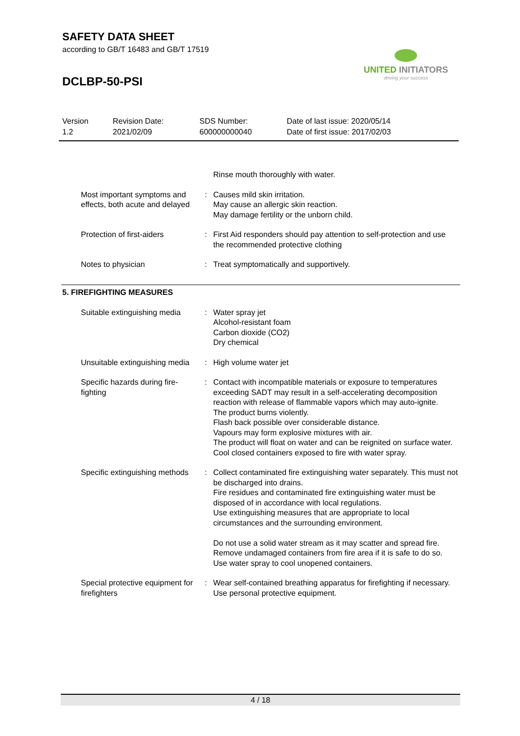SAFETY DATA SHEET
according to GB/T 16483 and GB/T 17519
DCLBP-50-PSI
UNITED INITIATORS
driving your success
Version
1.2
Revision Date:
2021/02/09
SDS Number:
600000000040
Date of last issue: 2020/05/14
Date of first issue: 2017/02/03
Rinse mouth thoroughly with water.
Most important symptoms and effects, both acute and delayed
: Causes mild skin irritation.
May cause an allergic skin reaction.
May damage fertility or the unborn child.
Protection of first-aiders
: First Aid responders should pay attention to self-protection and use the recommended protective clothing
Notes to physician : Treat symptomatically and supportively.
5. FIREFIGHTING MEASURES
Suitable extinguishing media
: Water spray jet
Alcohol-resistant foam
Carbon dioxide (CO2)
Dry chemical
Unsuitable extinguishing media
: High volume water jet
Specific hazards during fire-fighting
: Contact with incompatible materials or exposure to temperatures exceeding SADT may result in a self-accelerating decomposition reaction with release of flammable vapors which may auto-ignite.
The product burns violently.
Flash back possible over considerable distance.
Vapours may form explosive mixtures with air.
The product will float on water and can be reignited on surface water.
Cool closed containers exposed to fire with water spray.
Specific extinguishing methods
: Collect contaminated fire extinguishing water separately. This must not be discharged into drains.
Fire residues and contaminated fire extinguishing water must be disposed of in accordance with local regulations.
Use extinguishing measures that are appropriate to local circumstances and the surrounding environment.
Do not use a solid water stream as it may scatter and spread fire.
Remove undamaged containers from fire area if it is safe to do so.
Use water spray to cool unopened containers.
Special protective equipment for firefighters
: Wear self-contained breathing apparatus for firefighting if necessary.
Use personal protective equipment.
4 / 18